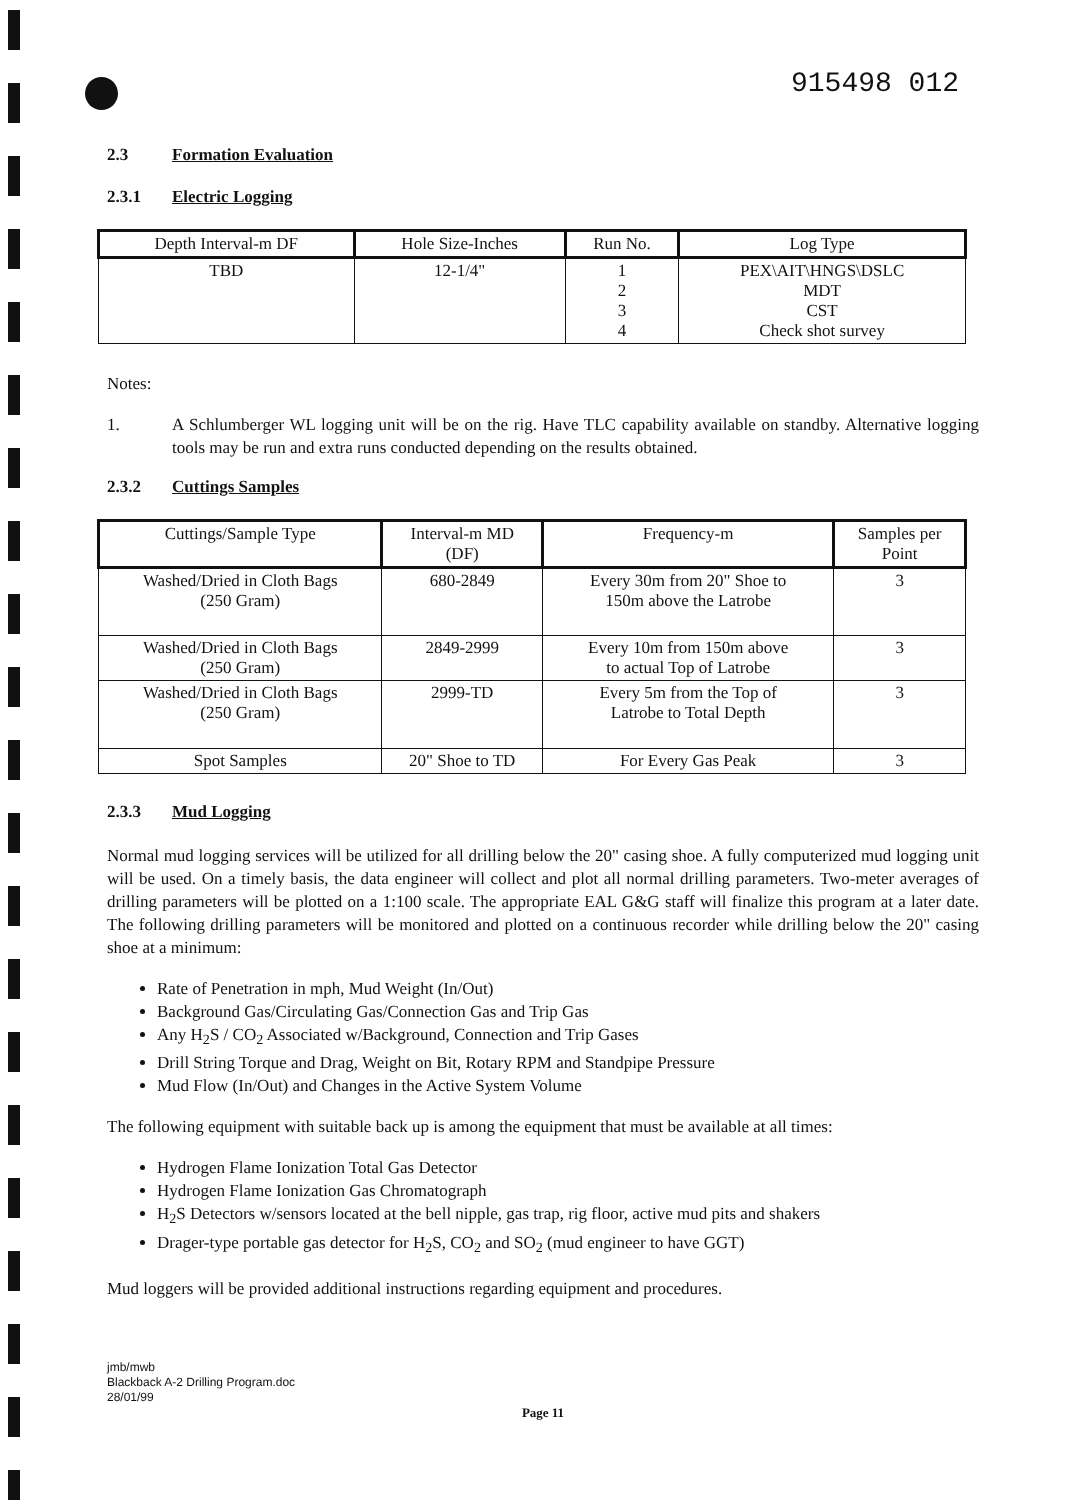915498 012
2.3 Formation Evaluation
2.3.1 Electric Logging
| Depth Interval-m DF | Hole Size-Inches | Run No. | Log Type |
| --- | --- | --- | --- |
| TBD | 12-1/4" | 1 2 3 4 | PEX\AIT\HNGS\DSLC MDT CST Check shot survey |
Notes:
1. A Schlumberger WL logging unit will be on the rig. Have TLC capability available on standby. Alternative logging tools may be run and extra runs conducted depending on the results obtained.
2.3.2 Cuttings Samples
| Cuttings/Sample Type | Interval-m MD (DF) | Frequency-m | Samples per Point |
| --- | --- | --- | --- |
| Washed/Dried in Cloth Bags (250 Gram) | 680-2849 | Every 30m from 20" Shoe to 150m above the Latrobe | 3 |
| Washed/Dried in Cloth Bags (250 Gram) | 2849-2999 | Every 10m from 150m above to actual Top of Latrobe | 3 |
| Washed/Dried in Cloth Bags (250 Gram) | 2999-TD | Every 5m from the Top of Latrobe to Total Depth | 3 |
| Spot Samples | 20" Shoe to TD | For Every Gas Peak | 3 |
2.3.3 Mud Logging
Normal mud logging services will be utilized for all drilling below the 20" casing shoe. A fully computerized mud logging unit will be used. On a timely basis, the data engineer will collect and plot all normal drilling parameters. Two-meter averages of drilling parameters will be plotted on a 1:100 scale. The appropriate EAL G&G staff will finalize this program at a later date. The following drilling parameters will be monitored and plotted on a continuous recorder while drilling below the 20" casing shoe at a minimum:
Rate of Penetration in mph, Mud Weight (In/Out)
Background Gas/Circulating Gas/Connection Gas and Trip Gas
Any H<sub>2</sub>S / CO<sub>2</sub> Associated w/Background, Connection and Trip Gases
Drill String Torque and Drag, Weight on Bit, Rotary RPM and Standpipe Pressure
Mud Flow (In/Out) and Changes in the Active System Volume
The following equipment with suitable back up is among the equipment that must be available at all times:
Hydrogen Flame Ionization Total Gas Detector
Hydrogen Flame Ionization Gas Chromatograph
H<sub>2</sub>S Detectors w/sensors located at the bell nipple, gas trap, rig floor, active mud pits and shakers
Drager-type portable gas detector for H<sub>2</sub>S, CO<sub>2</sub> and SO<sub>2</sub> (mud engineer to have GGT)
Mud loggers will be provided additional instructions regarding equipment and procedures.
jmb/mwb
Blackback A-2 Drilling Program.doc
28/01/99
Page 11